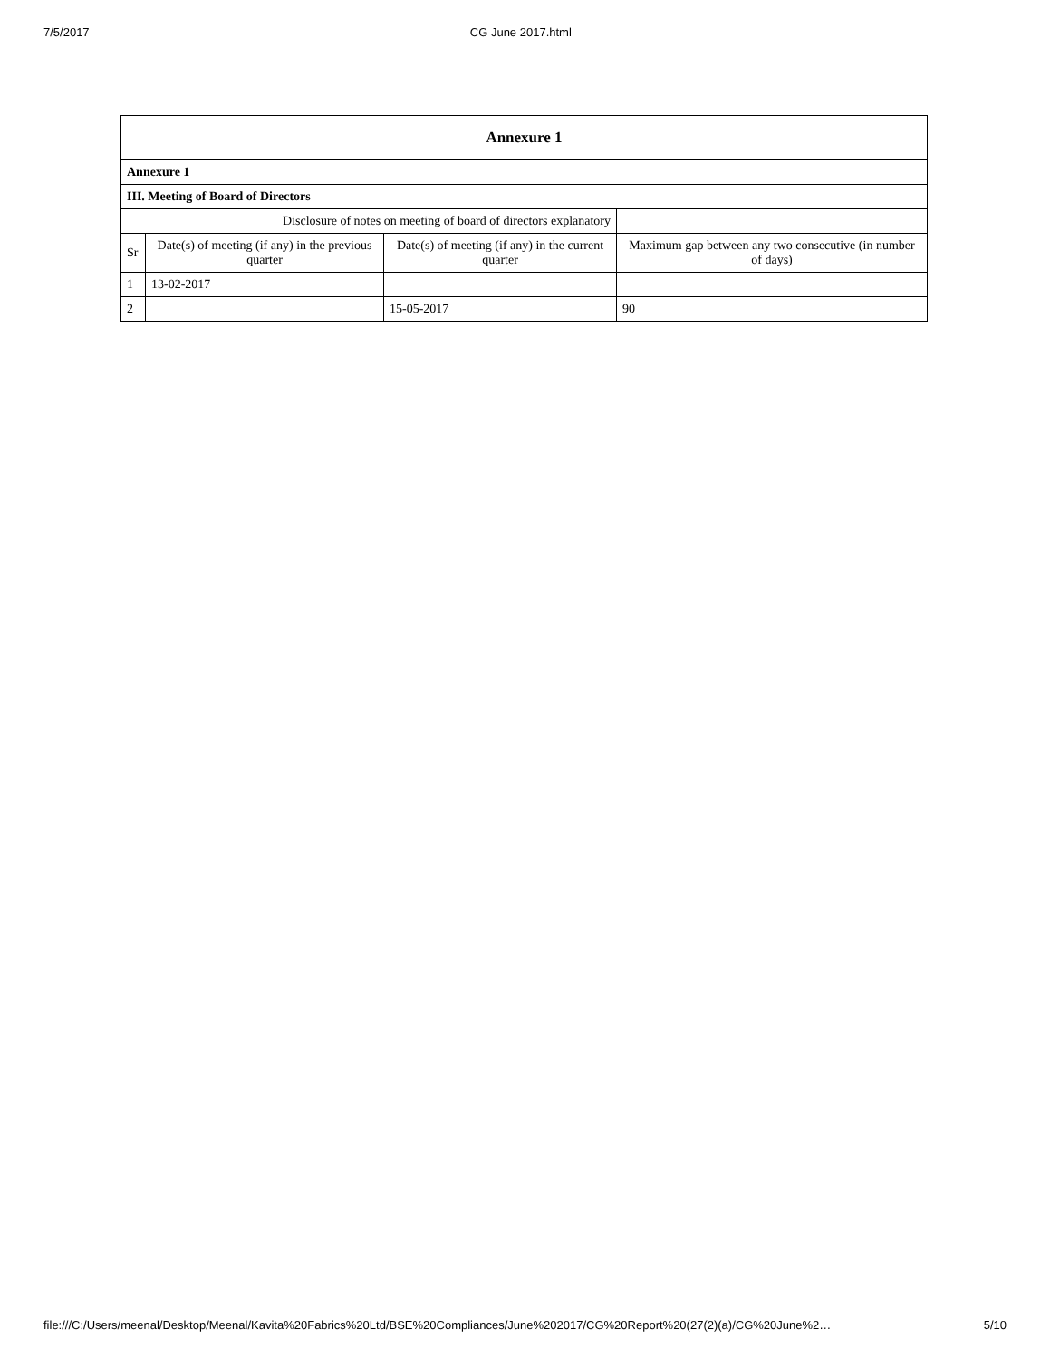7/5/2017 CG June 2017.html
| Annexure 1 | | | |
| --- | --- | --- | --- |
| Annexure 1 | | | |
| III. Meeting of Board of Directors | | | |
| Disclosure of notes on meeting of board of directors explanatory | | | |
| Sr | Date(s) of meeting (if any) in the previous quarter | Date(s) of meeting (if any) in the current quarter | Maximum gap between any two consecutive (in number of days) |
| 1 | 13-02-2017 | | |
| 2 | | 15-05-2017 | 90 |
file:///C:/Users/meenal/Desktop/Meenal/Kavita%20Fabrics%20Ltd/BSE%20Compliances/June%202017/CG%20Report%20(27(2)(a)/CG%20June%2… 5/10